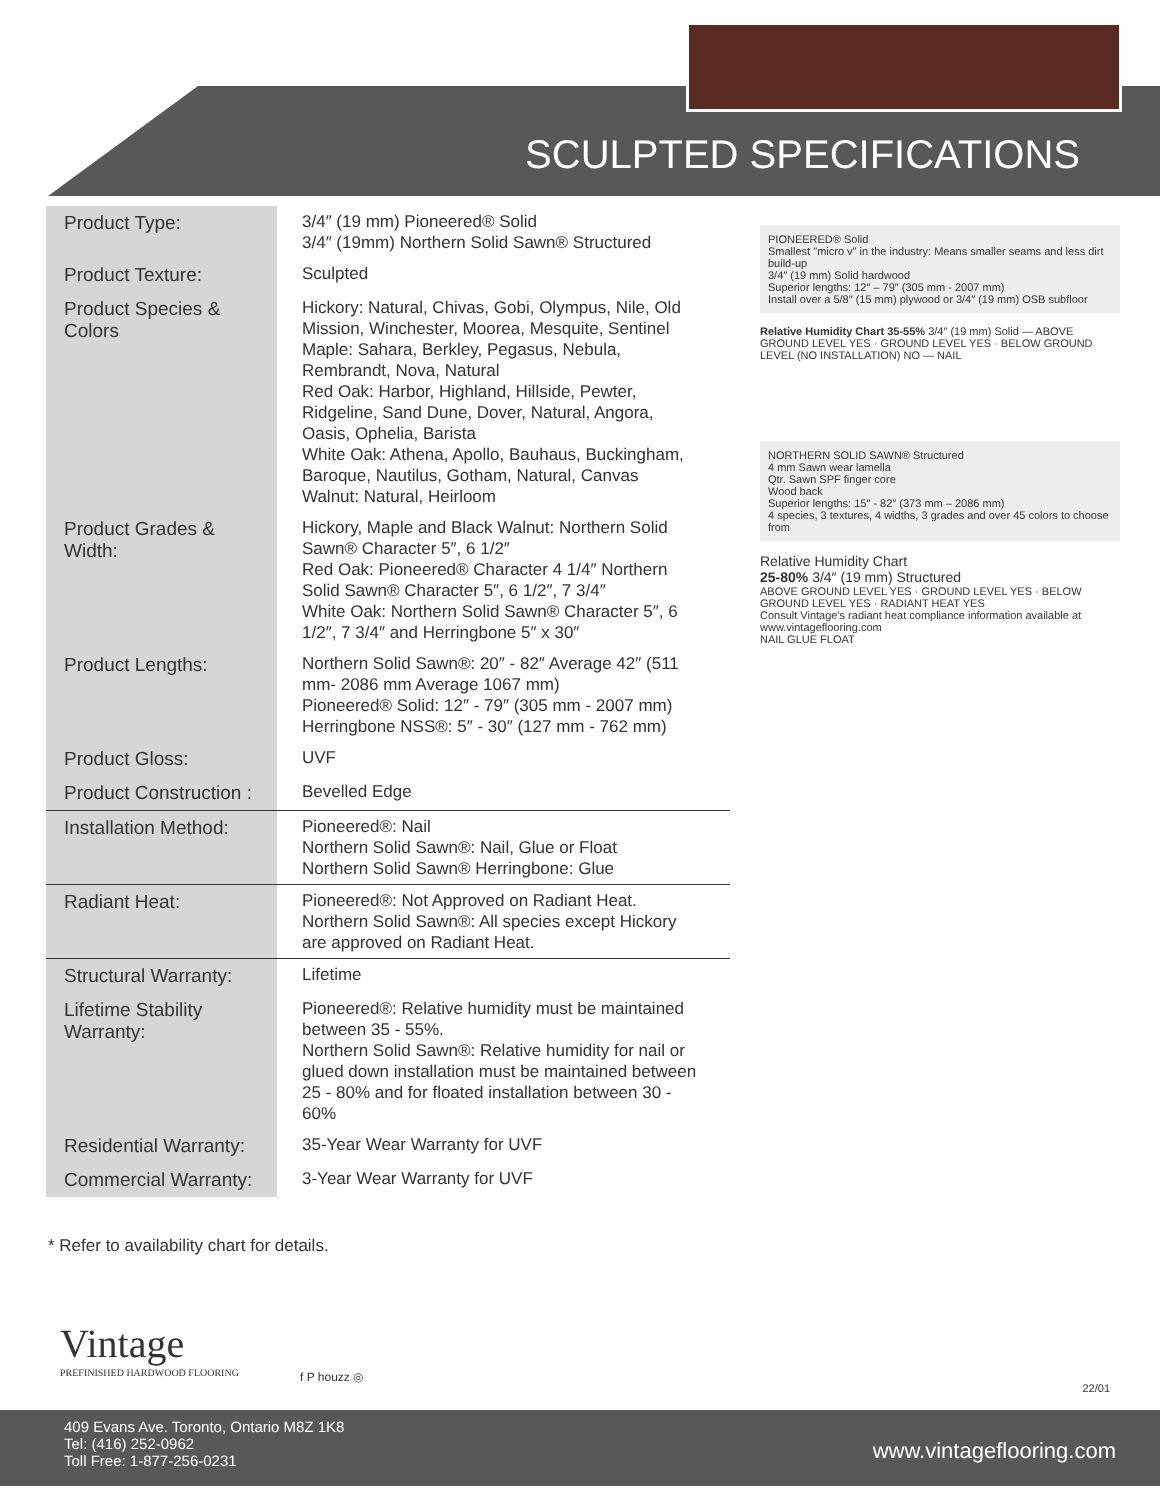SCULPTED SPECIFICATIONS
| Product Type: | 3/4″ (19 mm) Pioneered® Solid 3/4″ (19mm) Northern Solid Sawn® Structured |
| Product Texture: | Sculpted |
| Product Species & Colors | Hickory: Natural, Chivas, Gobi, Olympus, Nile, Old Mission, Winchester, Moorea, Mesquite, Sentinel Maple: Sahara, Berkley, Pegasus, Nebula, Rembrandt, Nova, Natural Red Oak: Harbor, Highland, Hillside, Pewter, Ridgeline, Sand Dune, Dover, Natural, Angora, Oasis, Ophelia, Barista White Oak: Athena, Apollo, Bauhaus, Buckingham, Baroque, Nautilus, Gotham, Natural, Canvas Walnut: Natural, Heirloom |
| Product Grades & Width: | Hickory, Maple and Black Walnut: Northern Solid Sawn® Character 5″, 6 1/2″ Red Oak: Pioneered® Character 4 1/4″ Northern Solid Sawn® Character 5″, 6 1/2″, 7 3/4″ White Oak: Northern Solid Sawn® Character 5″, 6 1/2″, 7 3/4″ and Herringbone 5″ x 30″ |
| Product Lengths: | Northern Solid Sawn®: 20″ - 82″ Average 42″ (511 mm- 2086 mm Average 1067 mm) Pioneered® Solid: 12″ - 79″ (305 mm - 2007 mm) Herringbone NSS®: 5″ - 30″ (127 mm - 762 mm) |
| Product Gloss: | UVF |
| Product Construction : | Bevelled Edge |
| Installation Method: | Pioneered®: Nail Northern Solid Sawn®: Nail, Glue or Float Northern Solid Sawn® Herringbone: Glue |
| Radiant Heat: | Pioneered®: Not Approved on Radiant Heat. Northern Solid Sawn®: All species except Hickory are approved on Radiant Heat. |
| Structural Warranty: | Lifetime |
| Lifetime Stability Warranty: | Pioneered®: Relative humidity must be maintained between 35 - 55%. Northern Solid Sawn®: Relative humidity for nail or glued down installation must be maintained between 25 - 80% and for floated installation between 30 - 60% |
| Residential Warranty: | 35-Year Wear Warranty for UVF |
| Commercial Warranty: | 3-Year Wear Warranty for UVF |
PIONEERED® Solid
Smallest "micro v" in the industry: Means smaller seams and less dirt build-up
3/4″ (19 mm) Solid hardwood
Superior lengths: 12″ – 79″ (305 mm - 2007 mm)
Install over a 5/8″ (15 mm) plywood or 3/4″ (19 mm) OSB subfloor
Relative Humidity Chart 35-55% 3/4″ (19 mm) Solid — ABOVE GROUND LEVEL YES · GROUND LEVEL YES · BELOW GROUND LEVEL (NO INSTALLATION) NO — NAIL
NORTHERN SOLID SAWN® Structured
4 mm Sawn wear lamella
Qtr. Sawn SPF finger core
Wood back
Superior lengths: 15″ - 82″ (373 mm – 2086 mm)
4 species, 3 textures, 4 widths, 3 grades and over 45 colors to choose from
Relative Humidity Chart
25-80% 3/4″ (19 mm) Structured
ABOVE GROUND LEVEL YES · GROUND LEVEL YES · BELOW GROUND LEVEL YES · RADIANT HEAT YES
Consult Vintage's radiant heat compliance information available at www.vintageflooring.com
NAIL GLUE FLOAT
* Refer to availability chart for details.
Vintage
PREFINISHED HARDWOOD FLOORING
f P houzz ◎
22/01
409 Evans Ave. Toronto, Ontario M8Z 1K8
Tel: (416) 252-0962
Toll Free: 1-877-256-0231
www.vintageflooring.com